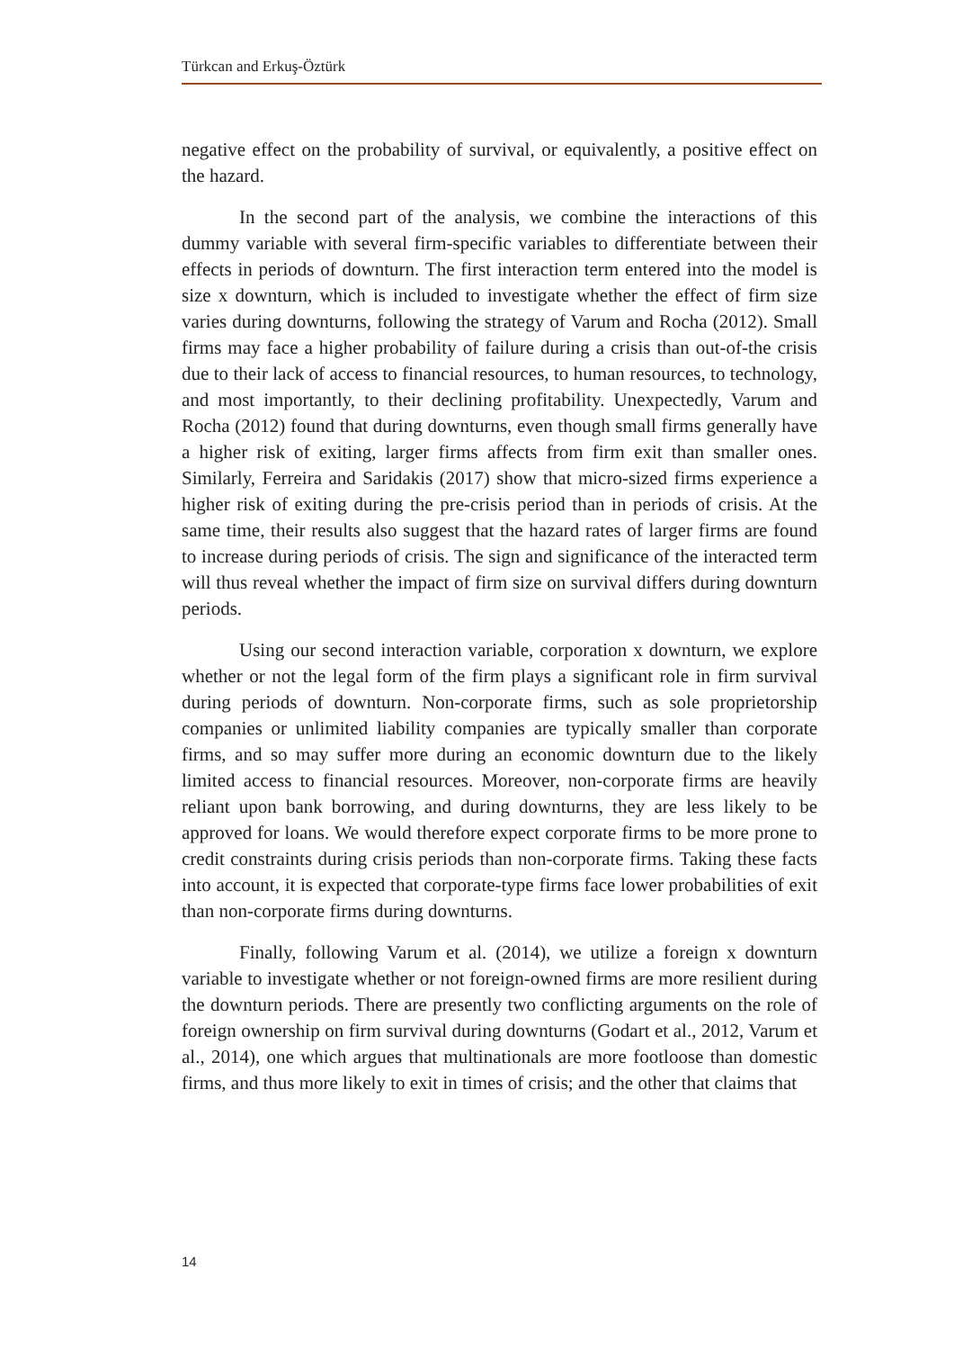Türkcan and Erkuş-Öztürk
negative effect on the probability of survival, or equivalently, a positive effect on the hazard.
In the second part of the analysis, we combine the interactions of this dummy variable with several firm-specific variables to differentiate between their effects in periods of downturn. The first interaction term entered into the model is size x downturn, which is included to investigate whether the effect of firm size varies during downturns, following the strategy of Varum and Rocha (2012). Small firms may face a higher probability of failure during a crisis than out-of-the crisis due to their lack of access to financial resources, to human resources, to technology, and most importantly, to their declining profitability. Unexpectedly, Varum and Rocha (2012) found that during downturns, even though small firms generally have a higher risk of exiting, larger firms affects from firm exit than smaller ones. Similarly, Ferreira and Saridakis (2017) show that micro-sized firms experience a higher risk of exiting during the pre-crisis period than in periods of crisis. At the same time, their results also suggest that the hazard rates of larger firms are found to increase during periods of crisis. The sign and significance of the interacted term will thus reveal whether the impact of firm size on survival differs during downturn periods.
Using our second interaction variable, corporation x downturn, we explore whether or not the legal form of the firm plays a significant role in firm survival during periods of downturn. Non-corporate firms, such as sole proprietorship companies or unlimited liability companies are typically smaller than corporate firms, and so may suffer more during an economic downturn due to the likely limited access to financial resources. Moreover, non-corporate firms are heavily reliant upon bank borrowing, and during downturns, they are less likely to be approved for loans. We would therefore expect corporate firms to be more prone to credit constraints during crisis periods than non-corporate firms. Taking these facts into account, it is expected that corporate-type firms face lower probabilities of exit than non-corporate firms during downturns.
Finally, following Varum et al. (2014), we utilize a foreign x downturn variable to investigate whether or not foreign-owned firms are more resilient during the downturn periods. There are presently two conflicting arguments on the role of foreign ownership on firm survival during downturns (Godart et al., 2012, Varum et al., 2014), one which argues that multinationals are more footloose than domestic firms, and thus more likely to exit in times of crisis; and the other that claims that
14